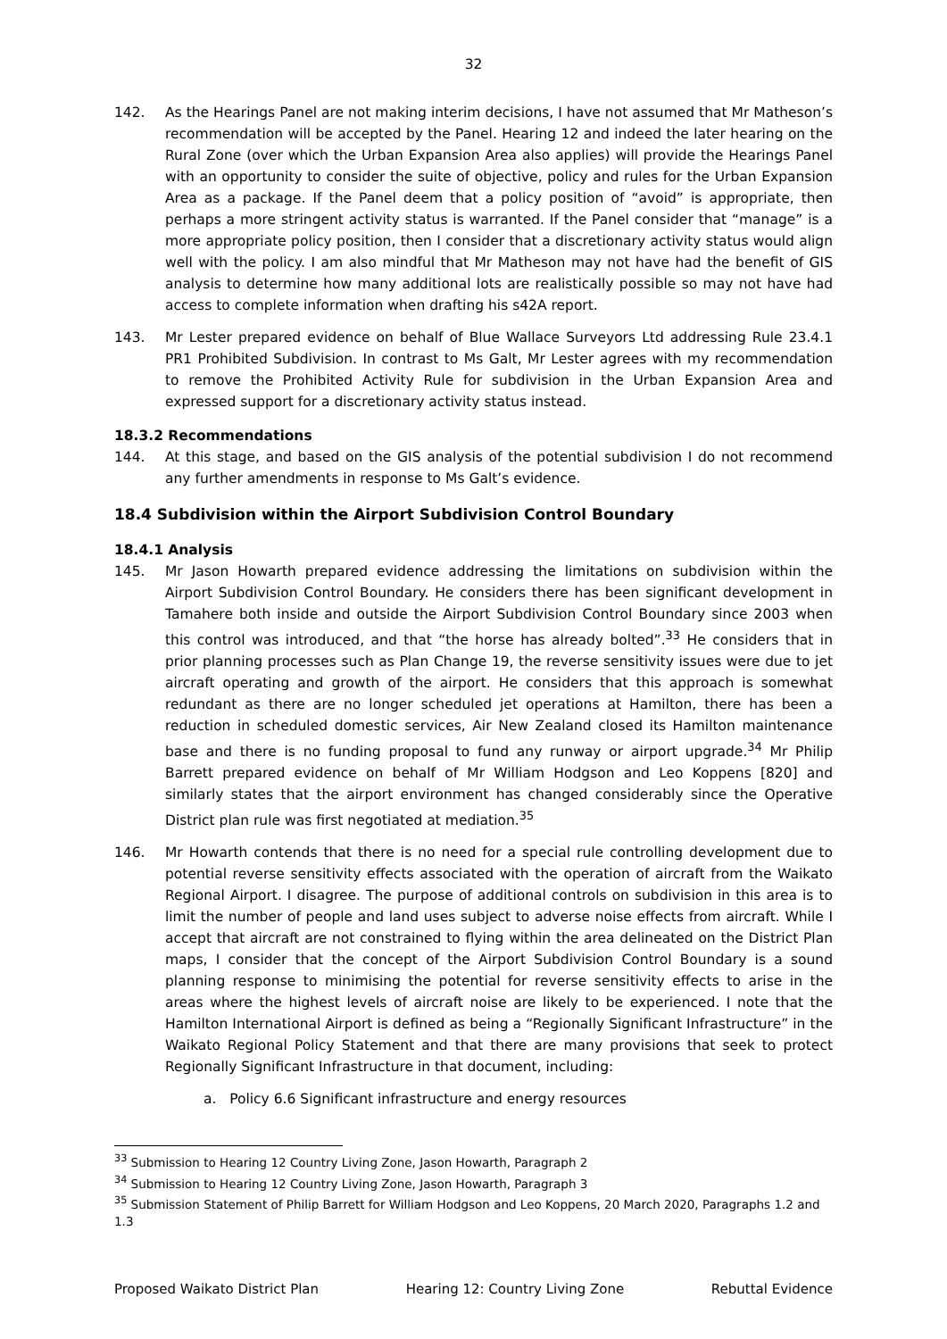32
142. As the Hearings Panel are not making interim decisions, I have not assumed that Mr Matheson’s recommendation will be accepted by the Panel. Hearing 12 and indeed the later hearing on the Rural Zone (over which the Urban Expansion Area also applies) will provide the Hearings Panel with an opportunity to consider the suite of objective, policy and rules for the Urban Expansion Area as a package. If the Panel deem that a policy position of “avoid” is appropriate, then perhaps a more stringent activity status is warranted. If the Panel consider that “manage” is a more appropriate policy position, then I consider that a discretionary activity status would align well with the policy. I am also mindful that Mr Matheson may not have had the benefit of GIS analysis to determine how many additional lots are realistically possible so may not have had access to complete information when drafting his s42A report.
143. Mr Lester prepared evidence on behalf of Blue Wallace Surveyors Ltd addressing Rule 23.4.1 PR1 Prohibited Subdivision. In contrast to Ms Galt, Mr Lester agrees with my recommendation to remove the Prohibited Activity Rule for subdivision in the Urban Expansion Area and expressed support for a discretionary activity status instead.
18.3.2 Recommendations
144. At this stage, and based on the GIS analysis of the potential subdivision I do not recommend any further amendments in response to Ms Galt’s evidence.
18.4 Subdivision within the Airport Subdivision Control Boundary
18.4.1 Analysis
145. Mr Jason Howarth prepared evidence addressing the limitations on subdivision within the Airport Subdivision Control Boundary. He considers there has been significant development in Tamahere both inside and outside the Airport Subdivision Control Boundary since 2003 when this control was introduced, and that “the horse has already bolted”.<sup>33</sup> He considers that in prior planning processes such as Plan Change 19, the reverse sensitivity issues were due to jet aircraft operating and growth of the airport. He considers that this approach is somewhat redundant as there are no longer scheduled jet operations at Hamilton, there has been a reduction in scheduled domestic services, Air New Zealand closed its Hamilton maintenance base and there is no funding proposal to fund any runway or airport upgrade.<sup>34</sup> Mr Philip Barrett prepared evidence on behalf of Mr William Hodgson and Leo Koppens [820] and similarly states that the airport environment has changed considerably since the Operative District plan rule was first negotiated at mediation.<sup>35</sup>
146. Mr Howarth contends that there is no need for a special rule controlling development due to potential reverse sensitivity effects associated with the operation of aircraft from the Waikato Regional Airport. I disagree. The purpose of additional controls on subdivision in this area is to limit the number of people and land uses subject to adverse noise effects from aircraft. While I accept that aircraft are not constrained to flying within the area delineated on the District Plan maps, I consider that the concept of the Airport Subdivision Control Boundary is a sound planning response to minimising the potential for reverse sensitivity effects to arise in the areas where the highest levels of aircraft noise are likely to be experienced. I note that the Hamilton International Airport is defined as being a “Regionally Significant Infrastructure” in the Waikato Regional Policy Statement and that there are many provisions that seek to protect Regionally Significant Infrastructure in that document, including:
a. Policy 6.6 Significant infrastructure and energy resources
<sup>33</sup> Submission to Hearing 12 Country Living Zone, Jason Howarth, Paragraph 2
<sup>34</sup> Submission to Hearing 12 Country Living Zone, Jason Howarth, Paragraph 3
<sup>35</sup> Submission Statement of Philip Barrett for William Hodgson and Leo Koppens, 20 March 2020, Paragraphs 1.2 and 1.3
Proposed Waikato District Plan Hearing 12: Country Living Zone Rebuttal Evidence